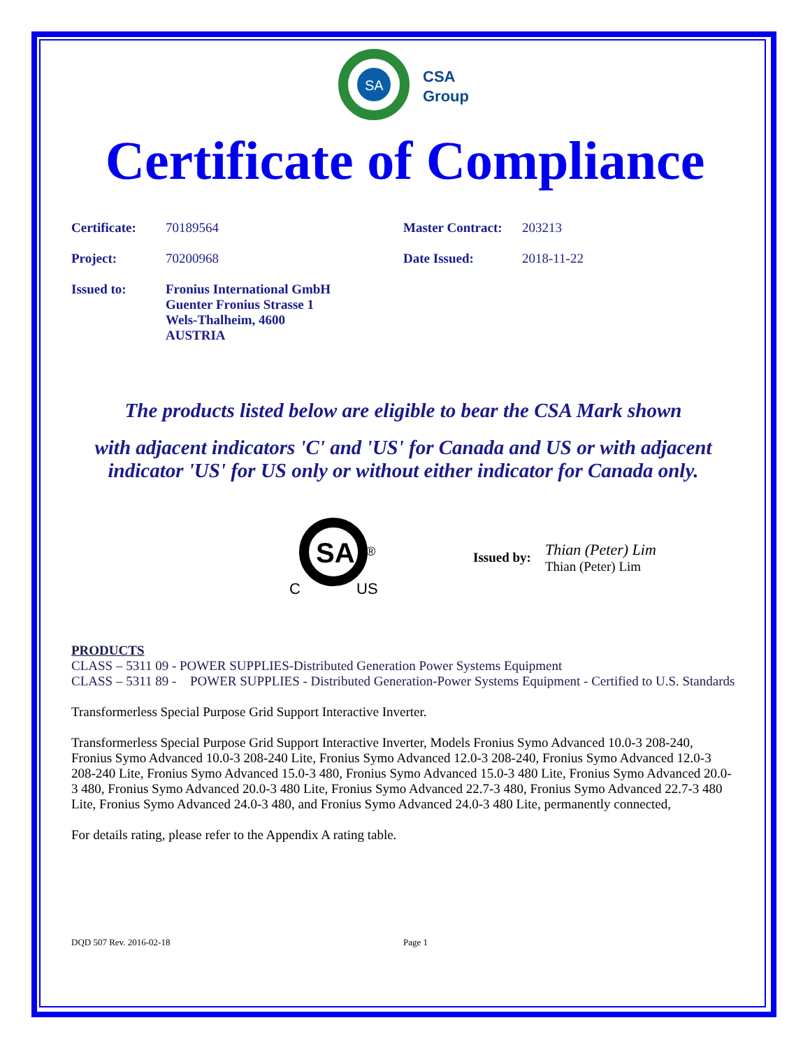SA
CSA
Group
Certificate of Compliance
Certificate:
70189564 Master Contract:
203213
Project: 70200968 Date Issued: 2018-11-22
Issued to: Fronius International GmbH
Guenter Fronius Strasse 1
Wels-Thalheim, 4600
AUSTRIA
The products listed below are eligible to bear the CSA Mark shown
with adjacent indicators 'C' and 'US' for Canada and US or with adjacent indicator 'US' for US only or without either indicator for Canada only.
SA
®
C
US
Issued by:
Thian (Peter) Lim
Thian (Peter) Lim
PRODUCTS
CLASS – 5311 09 - POWER SUPPLIES-Distributed Generation Power Systems Equipment
CLASS – 5311 89 -
POWER SUPPLIES - Distributed Generation-Power Systems Equipment - Certified to U.S. Standards
Transformerless Special Purpose Grid Support Interactive Inverter.
Transformerless Special Purpose Grid Support Interactive Inverter, Models Fronius Symo Advanced 10.0-3 208-240, Fronius Symo Advanced 10.0-3 208-240 Lite, Fronius Symo Advanced 12.0-3 208-240, Fronius Symo Advanced 12.0-3 208-240 Lite, Fronius Symo Advanced 15.0-3 480, Fronius Symo Advanced 15.0-3 480 Lite, Fronius Symo Advanced 20.0-3 480, Fronius Symo Advanced 20.0-3 480 Lite, Fronius Symo Advanced 22.7-3 480, Fronius Symo Advanced 22.7-3 480 Lite, Fronius Symo Advanced 24.0-3 480, and Fronius Symo Advanced 24.0-3 480 Lite, permanently connected,
For details rating, please refer to the Appendix A rating table.
DQD 507 Rev. 2016-02-18 Page 1